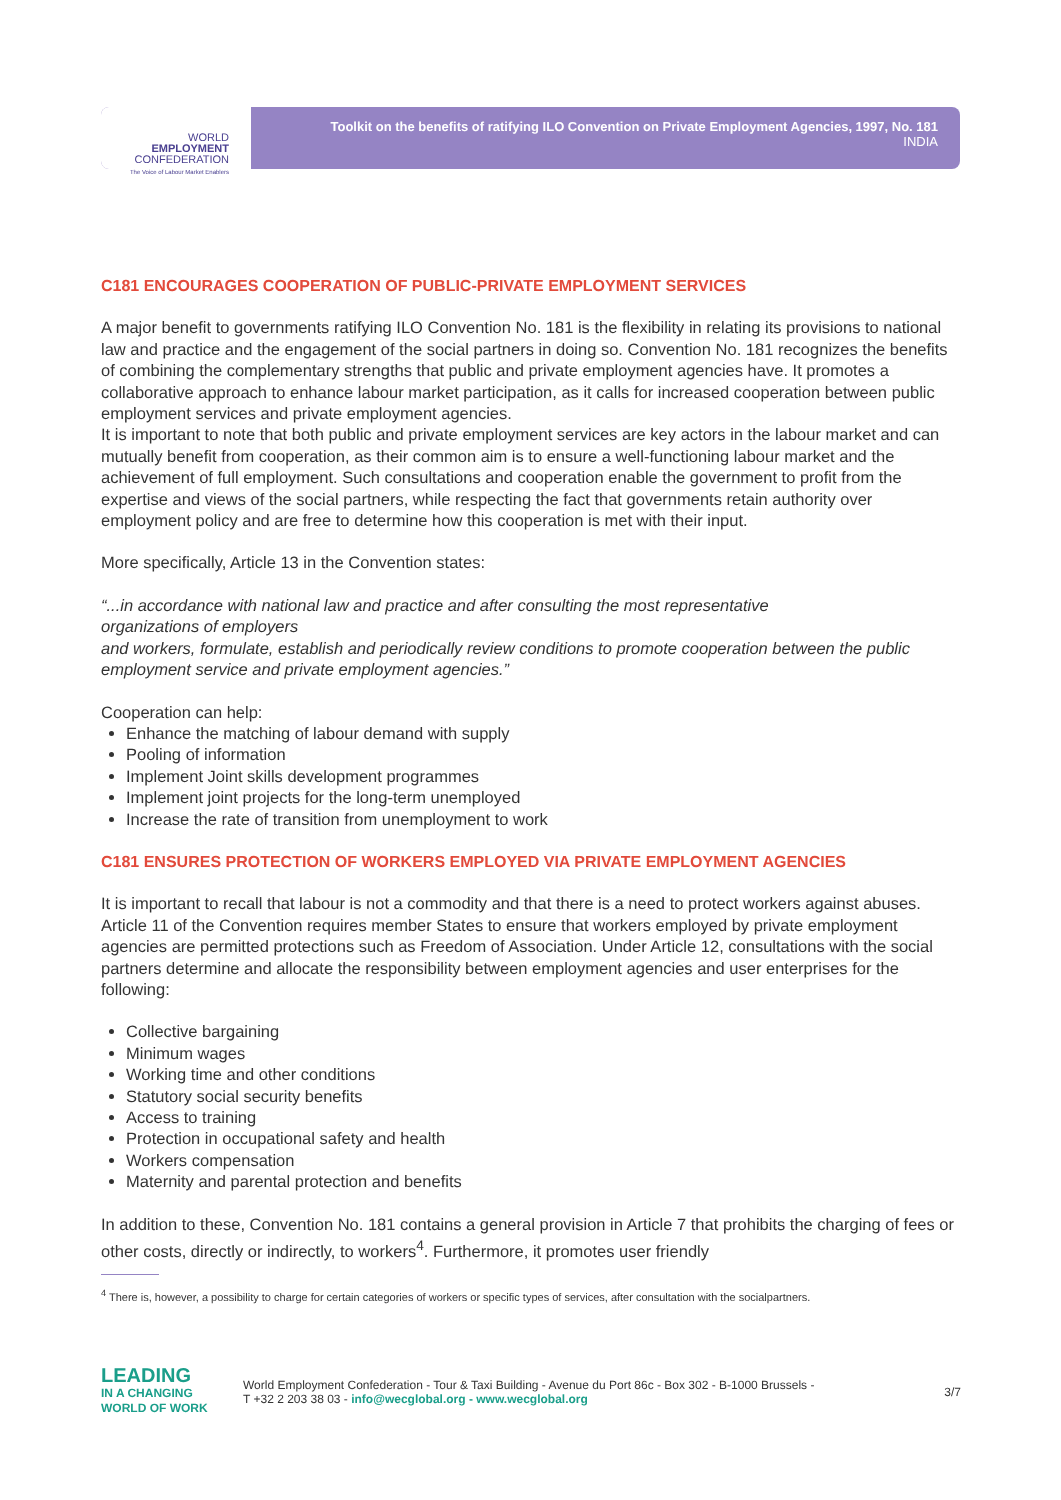Toolkit on the benefits of ratifying ILO Convention on Private Employment Agencies, 1997, No. 181
INDIA
WORLD
EMPLOYMENT
CONFEDERATION
The Voice of Labour Market Enablers
C181 ENCOURAGES COOPERATION OF PUBLIC-PRIVATE EMPLOYMENT SERVICES
A major benefit to governments ratifying ILO Convention No. 181 is the flexibility in relating its provisions to national law and practice and the engagement of the social partners in doing so. Convention No. 181 recognizes the benefits of combining the complementary strengths that public and private employment agencies have. It promotes a collaborative approach to enhance labour market participation, as it calls for increased cooperation between public employment services and private employment agencies.
It is important to note that both public and private employment services are key actors in the labour market and can mutually benefit from cooperation, as their common aim is to ensure a well-functioning labour market and the achievement of full employment. Such consultations and cooperation enable the government to profit from the expertise and views of the social partners, while respecting the fact that governments retain authority over employment policy and are free to determine how this cooperation is met with their input.
More specifically, Article 13 in the Convention states:
“...in accordance with national law and practice and after consulting the most representative
organizations of employers
and workers, formulate, establish and periodically review conditions to promote cooperation between the public
employment service and private employment agencies.”
Cooperation can help:
Enhance the matching of labour demand with supply
Pooling of information
Implement Joint skills development programmes
Implement joint projects for the long-term unemployed
Increase the rate of transition from unemployment to work
C181 ENSURES PROTECTION OF WORKERS EMPLOYED VIA PRIVATE EMPLOYMENT AGENCIES
It is important to recall that labour is not a commodity and that there is a need to protect workers against abuses. Article 11 of the Convention requires member States to ensure that workers employed by private employment agencies are permitted protections such as Freedom of Association. Under Article 12, consultations with the social partners determine and allocate the responsibility between employment agencies and user enterprises for the following:
Collective bargaining
Minimum wages
Working time and other conditions
Statutory social security benefits
Access to training
Protection in occupational safety and health
Workers compensation
Maternity and parental protection and benefits
In addition to these, Convention No. 181 contains a general provision in Article 7 that prohibits the charging of fees or other costs, directly or indirectly, to workers<sup>4</sup>. Furthermore, it promotes user friendly
<sup>4</sup> There is, however, a possibility to charge for certain categories of workers or specific types of services, after consultation with the socialpartners.
LEADING
IN A CHANGING
WORLD OF WORK
World Employment Confederation - Tour & Taxi Building - Avenue du Port 86c - Box 302 - B-1000 Brussels -
T +32 2 203 38 03 - info@wecglobal.org - www.wecglobal.org
3/7